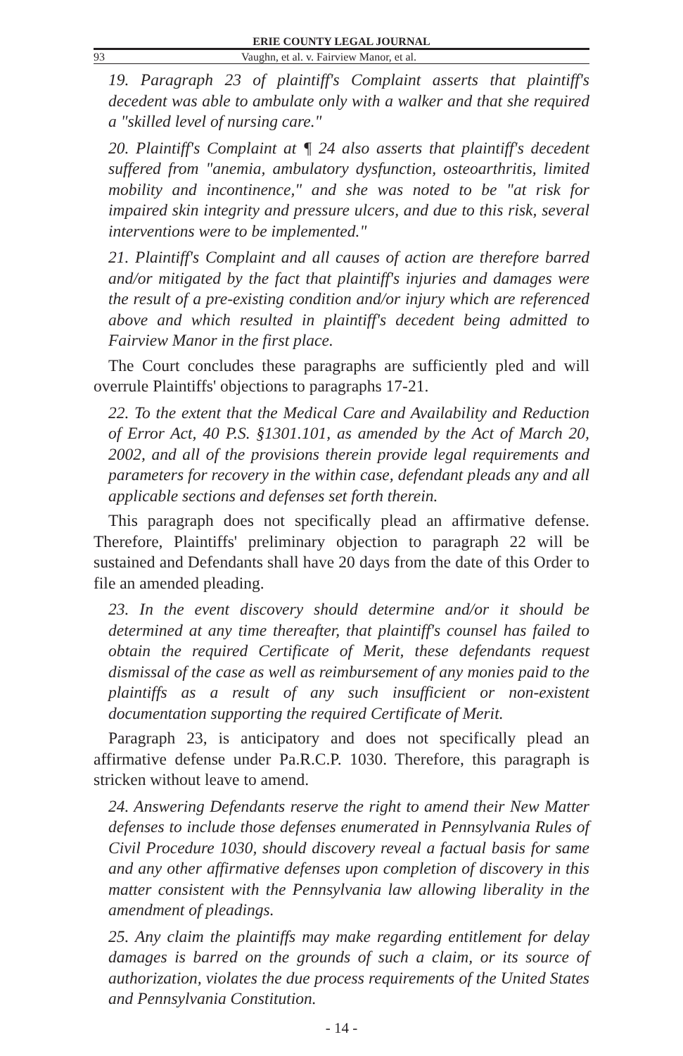ERIE COUNTY LEGAL JOURNAL
93 Vaughn, et al. v. Fairview Manor, et al.
19. Paragraph 23 of plaintiff's Complaint asserts that plaintiff's decedent was able to ambulate only with a walker and that she required a "skilled level of nursing care."
20. Plaintiff's Complaint at ¶ 24 also asserts that plaintiff's decedent suffered from "anemia, ambulatory dysfunction, osteoarthritis, limited mobility and incontinence," and she was noted to be "at risk for impaired skin integrity and pressure ulcers, and due to this risk, several interventions were to be implemented."
21. Plaintiff's Complaint and all causes of action are therefore barred and/or mitigated by the fact that plaintiff's injuries and damages were the result of a pre-existing condition and/or injury which are referenced above and which resulted in plaintiff's decedent being admitted to Fairview Manor in the first place.
The Court concludes these paragraphs are sufficiently pled and will overrule Plaintiffs' objections to paragraphs 17-21.
22. To the extent that the Medical Care and Availability and Reduction of Error Act, 40 P.S. §1301.101, as amended by the Act of March 20, 2002, and all of the provisions therein provide legal requirements and parameters for recovery in the within case, defendant pleads any and all applicable sections and defenses set forth therein.
This paragraph does not specifically plead an affirmative defense. Therefore, Plaintiffs' preliminary objection to paragraph 22 will be sustained and Defendants shall have 20 days from the date of this Order to file an amended pleading.
23. In the event discovery should determine and/or it should be determined at any time thereafter, that plaintiff's counsel has failed to obtain the required Certificate of Merit, these defendants request dismissal of the case as well as reimbursement of any monies paid to the plaintiffs as a result of any such insufficient or non-existent documentation supporting the required Certificate of Merit.
Paragraph 23, is anticipatory and does not specifically plead an affirmative defense under Pa.R.C.P. 1030. Therefore, this paragraph is stricken without leave to amend.
24. Answering Defendants reserve the right to amend their New Matter defenses to include those defenses enumerated in Pennsylvania Rules of Civil Procedure 1030, should discovery reveal a factual basis for same and any other affirmative defenses upon completion of discovery in this matter consistent with the Pennsylvania law allowing liberality in the amendment of pleadings.
25. Any claim the plaintiffs may make regarding entitlement for delay damages is barred on the grounds of such a claim, or its source of authorization, violates the due process requirements of the United States and Pennsylvania Constitution.
- 14 -